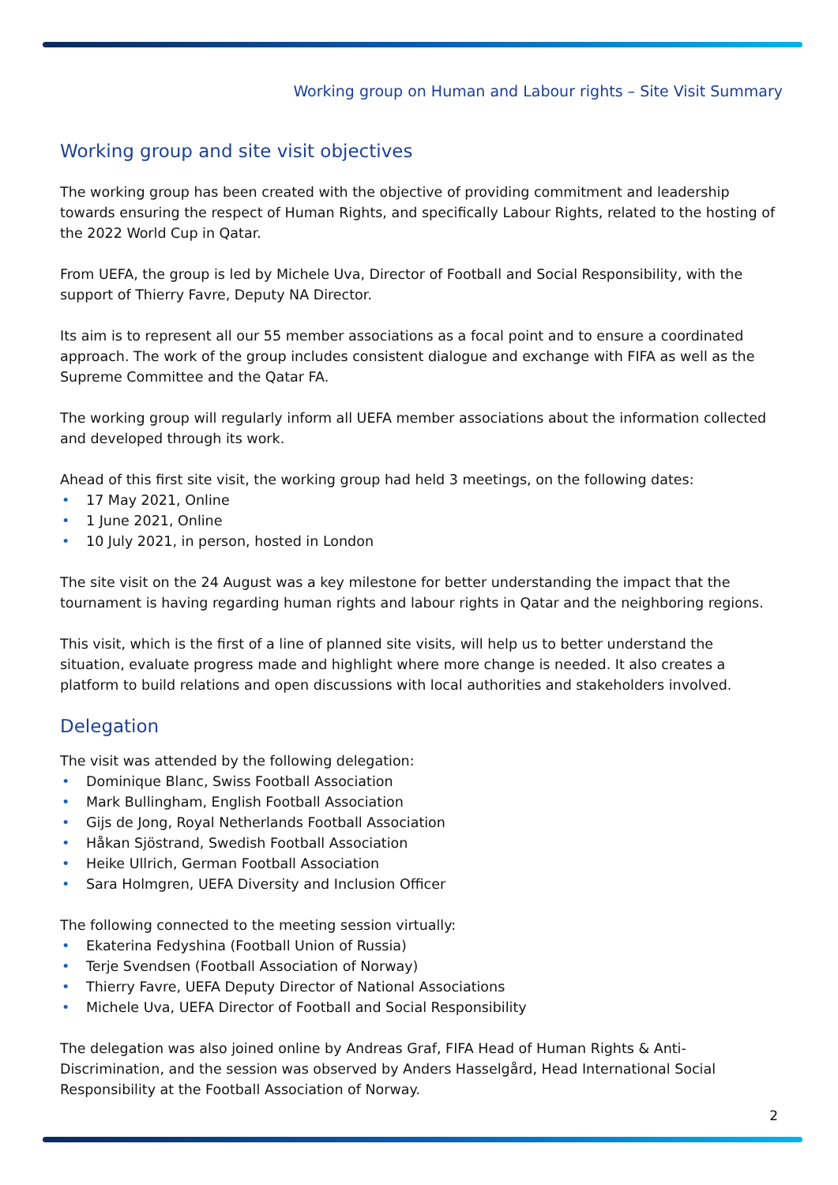Working group on Human and Labour rights – Site Visit Summary
Working group and site visit objectives
The working group has been created with the objective of providing commitment and leadership towards ensuring the respect of Human Rights, and specifically Labour Rights, related to the hosting of the 2022 World Cup in Qatar.
From UEFA, the group is led by Michele Uva, Director of Football and Social Responsibility, with the support of Thierry Favre, Deputy NA Director.
Its aim is to represent all our 55 member associations as a focal point and to ensure a coordinated approach. The work of the group includes consistent dialogue and exchange with FIFA as well as the Supreme Committee and the Qatar FA.
The working group will regularly inform all UEFA member associations about the information collected and developed through its work.
Ahead of this first site visit, the working group had held 3 meetings, on the following dates:
• 17 May 2021, Online
• 1 June 2021, Online
• 10 July 2021, in person, hosted in London
The site visit on the 24 August was a key milestone for better understanding the impact that the tournament is having regarding human rights and labour rights in Qatar and the neighboring regions.
This visit, which is the first of a line of planned site visits, will help us to better understand the situation, evaluate progress made and highlight where more change is needed. It also creates a platform to build relations and open discussions with local authorities and stakeholders involved.
Delegation
The visit was attended by the following delegation:
• Dominique Blanc, Swiss Football Association
• Mark Bullingham, English Football Association
• Gijs de Jong, Royal Netherlands Football Association
• Håkan Sjöstrand, Swedish Football Association
• Heike Ullrich, German Football Association
• Sara Holmgren, UEFA Diversity and Inclusion Officer
The following connected to the meeting session virtually:
• Ekaterina Fedyshina (Football Union of Russia)
• Terje Svendsen (Football Association of Norway)
• Thierry Favre, UEFA Deputy Director of National Associations
• Michele Uva, UEFA Director of Football and Social Responsibility
The delegation was also joined online by Andreas Graf, FIFA Head of Human Rights & Anti-Discrimination, and the session was observed by Anders Hasselgård, Head International Social Responsibility at the Football Association of Norway.
2